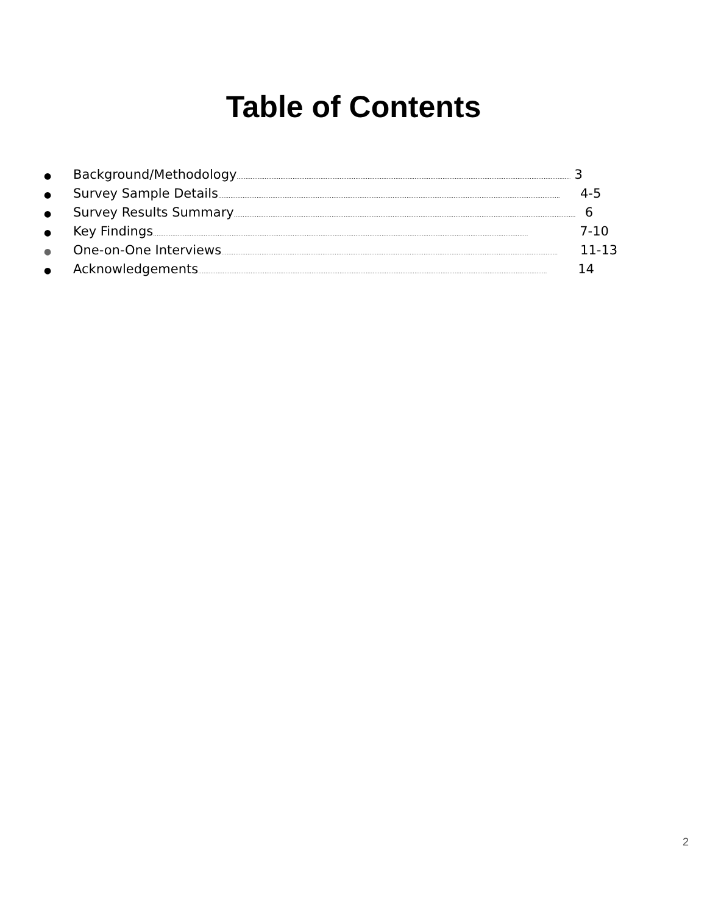Table of Contents
● Background/Methodology................................................................................................................................................................................................ 3
● Survey Sample Details.................................................................................................................................................................................................... 4-5
● Survey Results Summary.................................................................................................................................................................................................... 6
● Key Findings....................................................................................................................................................................................................................... 7-10
● One-on-One Interviews................................................................................................................................................................................................. 11-13
● Acknowledgements........................................................................................................................................................................................................ 14
2